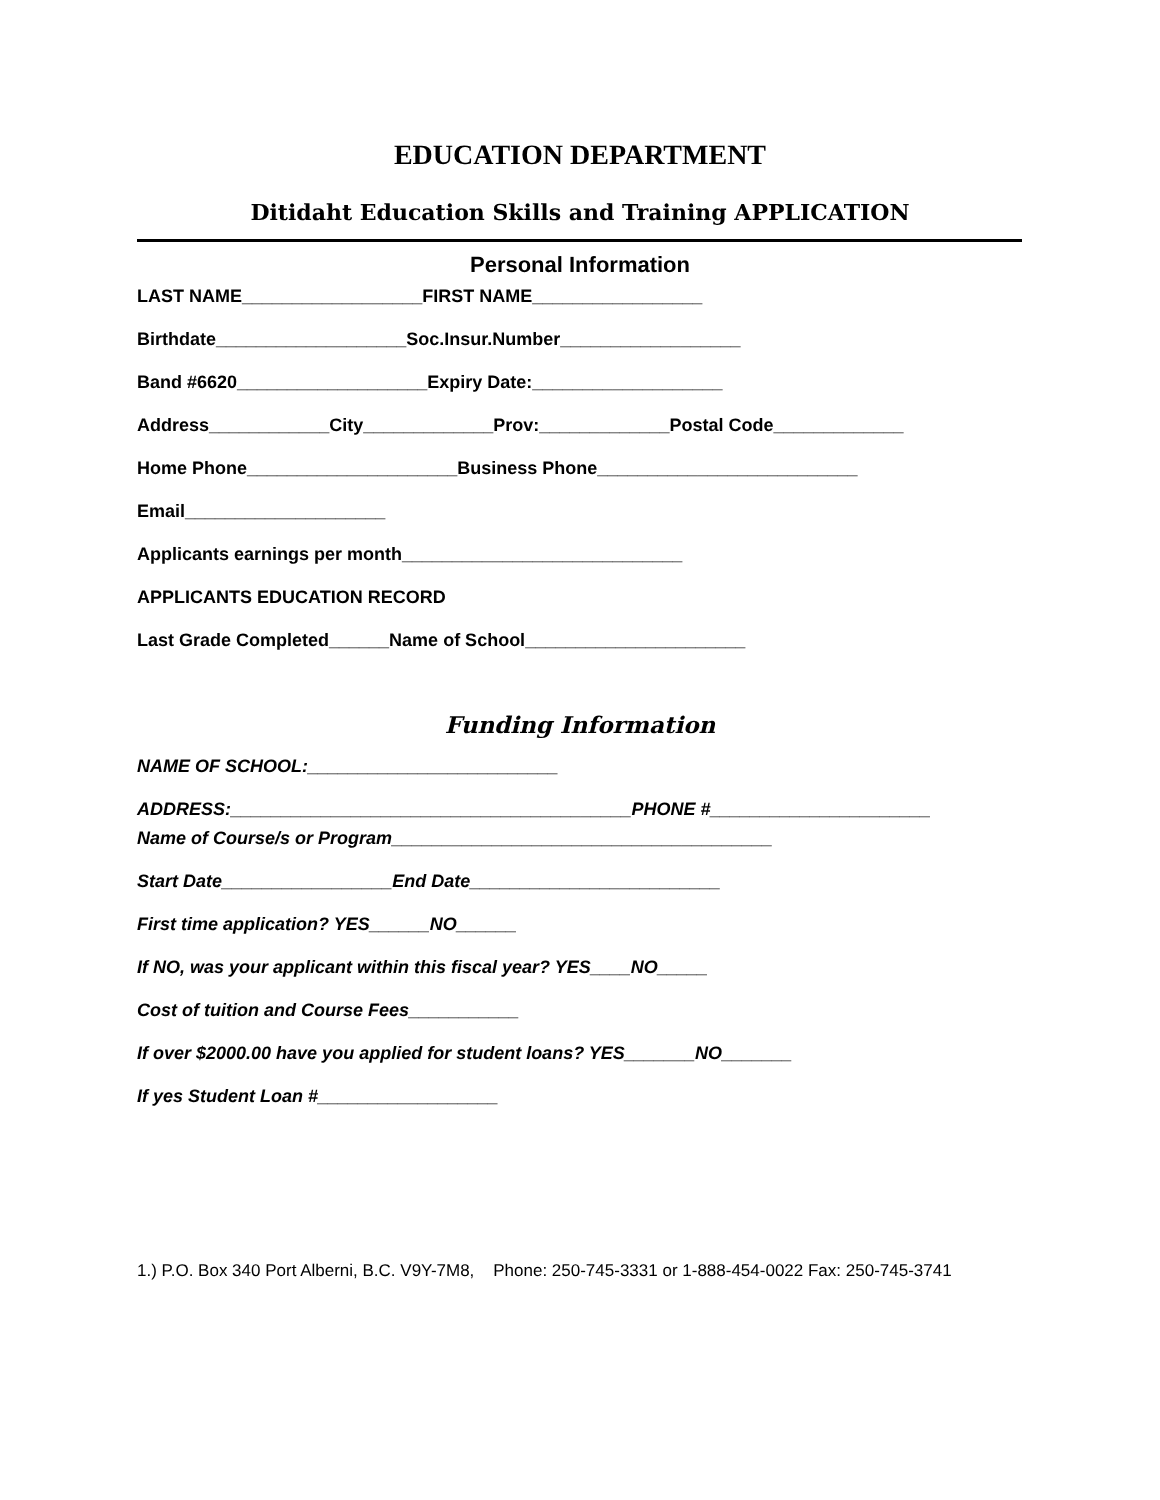EDUCATION DEPARTMENT
Ditidaht Education Skills and Training APPLICATION
Personal Information
LAST NAME__________________FIRST NAME_________________
Birthdate___________________Soc.Insur.Number__________________
Band #6620___________________Expiry Date:___________________
Address____________City_____________Prov:_____________Postal Code_____________
Home Phone_____________________Business Phone__________________________
Email____________________
Applicants earnings per month____________________________
APPLICANTS EDUCATION RECORD
Last Grade Completed______Name of School______________________
Funding Information
NAME OF SCHOOL:_________________________
ADDRESS:________________________________________PHONE #______________________
Name of Course/s or Program______________________________________
Start Date_________________End Date_________________________
First time application? YES______NO______
If NO, was your applicant within this fiscal year? YES____NO_____
Cost of tuition and Course Fees___________
If over $2000.00 have you applied for student loans? YES_______NO_______
If yes Student Loan #__________________
1.) P.O. Box 340 Port Alberni, B.C. V9Y-7M8, Phone: 250-745-3331 or 1-888-454-0022 Fax: 250-745-3741